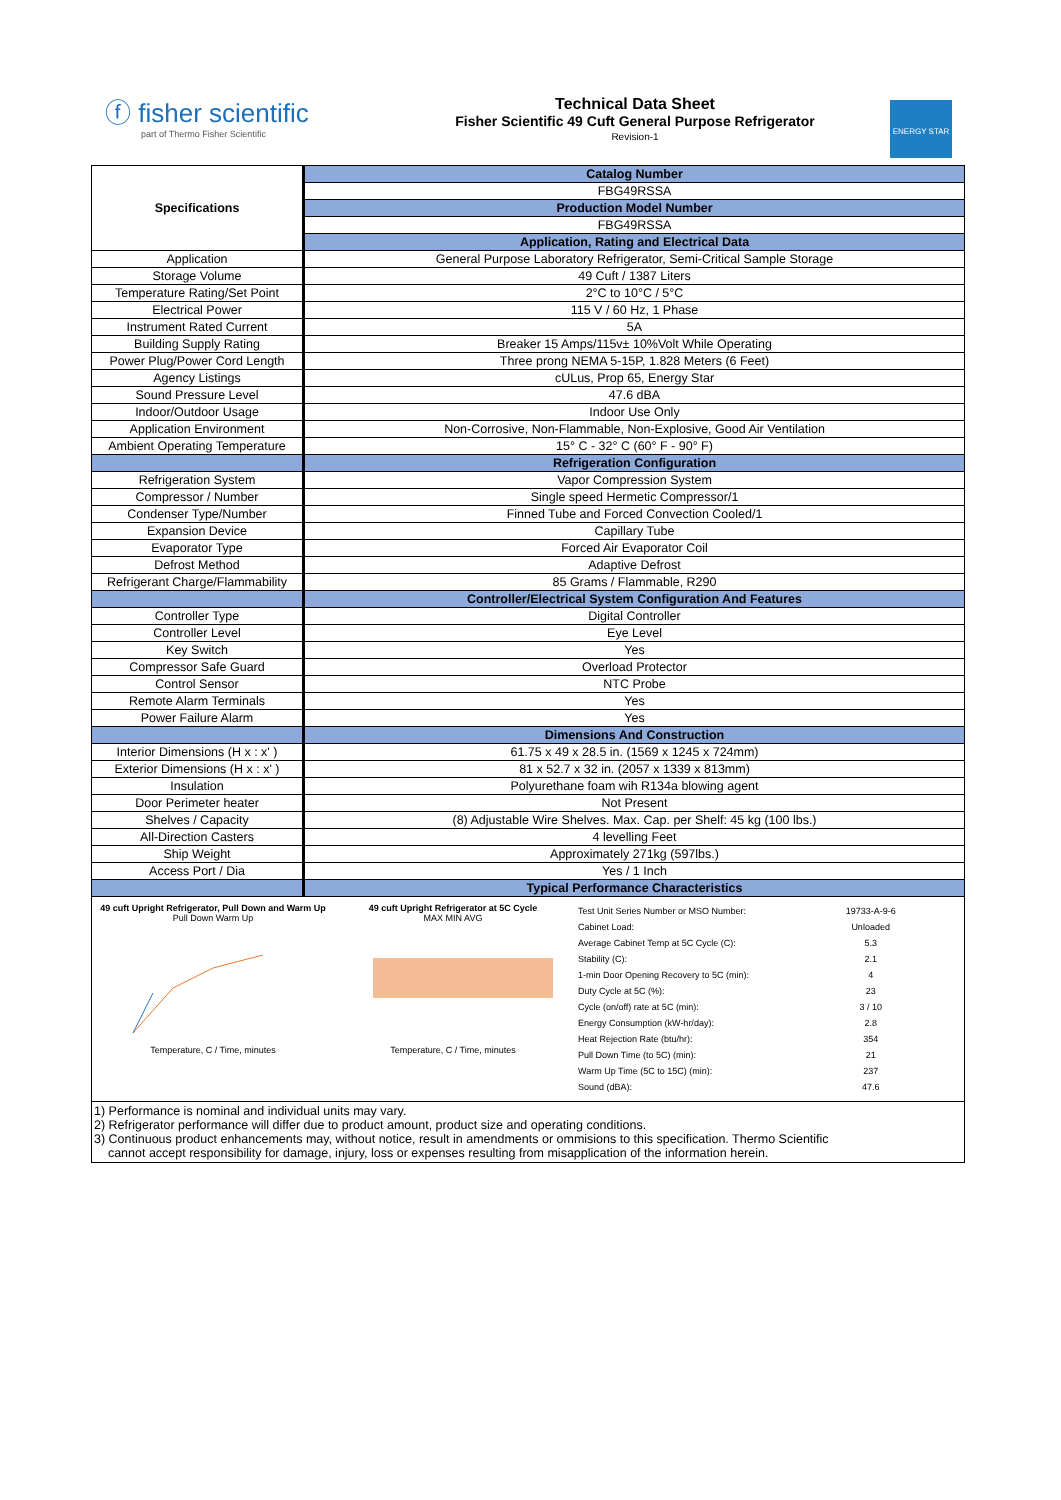ⓕ fisher scientific
part of Thermo Fisher Scientific
Technical Data Sheet
Fisher Scientific 49 Cuft General Purpose Refrigerator
Revision-1
ENERGY STAR
| Specifications | Catalog Number |
| | FBG49RSSA |
| | Production Model Number |
| | FBG49RSSA |
| | Application, Rating and Electrical Data |
| Application | General Purpose Laboratory Refrigerator, Semi-Critical Sample Storage |
| Storage Volume | 49 Cuft / 1387 Liters |
| Temperature Rating/Set Point | 2°C to 10°C / 5°C |
| Electrical Power | 115 V / 60 Hz, 1 Phase |
| Instrument Rated Current | 5A |
| Building Supply Rating | Breaker 15 Amps/115v± 10%Volt While Operating |
| Power Plug/Power Cord Length | Three prong NEMA 5-15P, 1.828 Meters (6 Feet) |
| Agency Listings | cULus, Prop 65, Energy Star |
| Sound Pressure Level | 47.6 dBA |
| Indoor/Outdoor Usage | Indoor Use Only |
| Application Environment | Non-Corrosive, Non-Flammable, Non-Explosive, Good Air Ventilation |
| Ambient Operating Temperature | 15° C - 32° C (60° F - 90° F) |
| | Refrigeration Configuration |
| Refrigeration System | Vapor Compression System |
| Compressor / Number | Single speed Hermetic Compressor/1 |
| Condenser Type/Number | Finned Tube and Forced Convection Cooled/1 |
| Expansion Device | Capillary Tube |
| Evaporator Type | Forced Air Evaporator Coil |
| Defrost Method | Adaptive Defrost |
| Refrigerant Charge/Flammability | 85 Grams / Flammable, R290 |
| | Controller/Electrical System Configuration And Features |
| Controller Type | Digital Controller |
| Controller Level | Eye Level |
| Key Switch | Yes |
| Compressor Safe Guard | Overload Protector |
| Control Sensor | NTC Probe |
| Remote Alarm Terminals | Yes |
| Power Failure Alarm | Yes |
| | Dimensions And Construction |
| Interior Dimensions (H x : x' ) | 61.75 x 49 x 28.5 in. (1569 x 1245 x 724mm) |
| Exterior Dimensions (H x : x' ) | 81 x 52.7 x 32 in. (2057 x 1339 x 813mm) |
| Insulation | Polyurethane foam wih R134a blowing agent |
| Door Perimeter heater | Not Present |
| Shelves / Capacity | (8) Adjustable Wire Shelves. Max. Cap. per Shelf: 45 kg (100 lbs.) |
| All-Direction Casters | 4 levelling Feet |
| Ship Weight | Approximately 271kg (597lbs.) |
| Access Port / Dia | Yes / 1 Inch |
| | Typical Performance Characteristics |
| 49 cuft Upright Refrigerator, Pull Down and Warm Up Pull Down Warm Up Temperature, C / Time, minutes 49 cuft Upright Refrigerator at 5C Cycle MAX MIN AVG Temperature, C / Time, minutes / Test Unit Series Number or MSO Number: / 19733-A-9-6 / / Cabinet Load: / Unloaded / / Average Cabinet Temp at 5C Cycle (C): / 5.3 / / Stability (C): / 2.1 / / 1-min Door Opening Recovery to 5C (min): / 4 / / Duty Cycle at 5C (%): / 23 / / Cycle (on/off) rate at 5C (min): / 3 / 10 / / Energy Consumption (kW-hr/day): / 2.8 / / Heat Rejection Rate (btu/hr): / 354 / / Pull Down Time (to 5C) (min): / 21 / / Warm Up Time (5C to 15C) (min): / 237 / / Sound (dBA): / 47.6 / | |
| 1) Performance is nominal and individual units may vary. 2) Refrigerator performance will differ due to product amount, product size and operating conditions. 3) Continuous product enhancements may, without notice, result in amendments or ommisions to this specification. Thermo Scientific cannot accept responsibility for damage, injury, loss or expenses resulting from misapplication of the information herein. | |